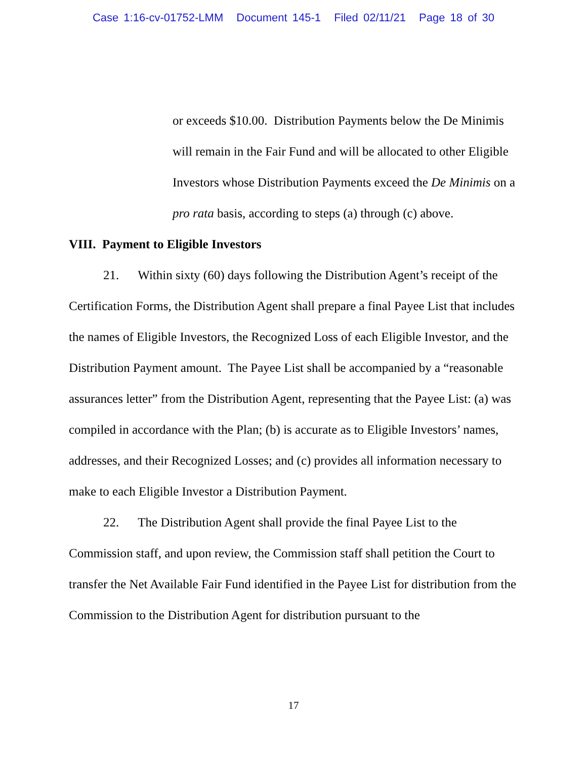Case 1:16-cv-01752-LMM Document 145-1 Filed 02/11/21 Page 18 of 30
or exceeds $10.00. Distribution Payments below the De Minimis will remain in the Fair Fund and will be allocated to other Eligible Investors whose Distribution Payments exceed the De Minimis on a pro rata basis, according to steps (a) through (c) above.
VIII. Payment to Eligible Investors
21. Within sixty (60) days following the Distribution Agent’s receipt of the Certification Forms, the Distribution Agent shall prepare a final Payee List that includes the names of Eligible Investors, the Recognized Loss of each Eligible Investor, and the Distribution Payment amount. The Payee List shall be accompanied by a “reasonable assurances letter” from the Distribution Agent, representing that the Payee List: (a) was compiled in accordance with the Plan; (b) is accurate as to Eligible Investors’ names, addresses, and their Recognized Losses; and (c) provides all information necessary to make to each Eligible Investor a Distribution Payment.
22. The Distribution Agent shall provide the final Payee List to the Commission staff, and upon review, the Commission staff shall petition the Court to transfer the Net Available Fair Fund identified in the Payee List for distribution from the Commission to the Distribution Agent for distribution pursuant to the
17